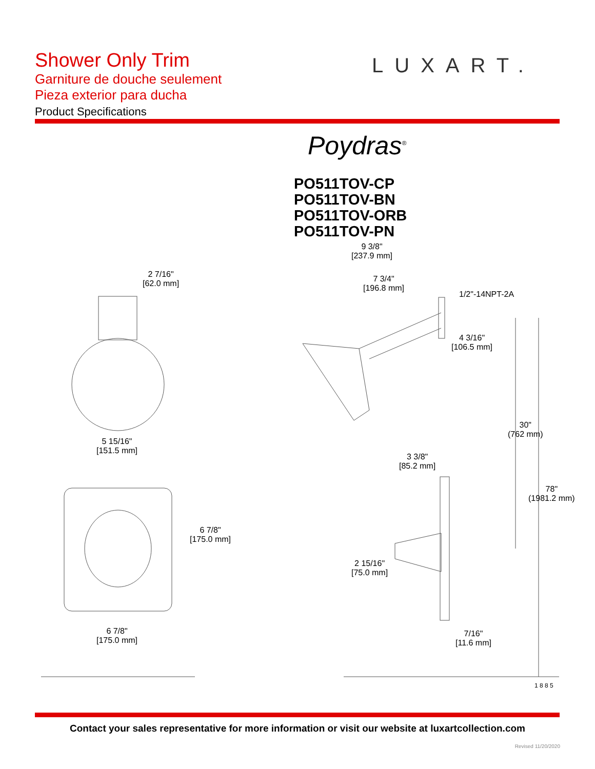Shower Only Trim
Garniture de douche seulement
Pieza exterior para ducha
Product Specifications
LUXART.
Poydras<sup>®</sup>
PO511TOV-CP
PO511TOV-BN
PO511TOV-ORB
PO511TOV-PN
2 7/16"
[62.0 mm]
9 3/8"
[237.9 mm]
7 3/4"
[196.8 mm]
1/2"-14NPT-2A
4 3/16"
[106.5 mm]
5 15/16"
[151.5 mm]
30"
(762 mm)
3 3/8"
[85.2 mm]
78"
(1981.2 mm)
6 7/8"
[175.0 mm]
2 15/16"
[75.0 mm]
6 7/8"
[175.0 mm]
7/16"
[11.6 mm]
1 8 8 5
Contact your sales representative for more information or visit our website at luxartcollection.com
Revised 11/20/2020